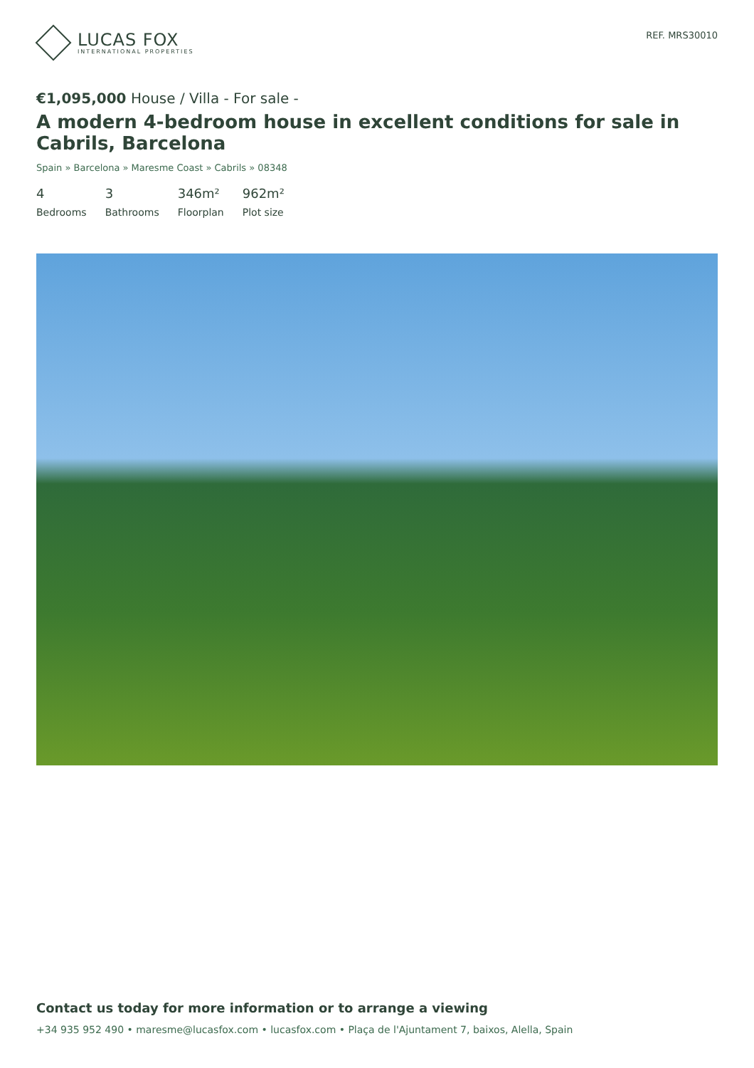LUCAS FOX
INTERNATIONAL PROPERTIES
REF. MRS30010
€1,095,000 House / Villa - For sale -
A modern 4-bedroom house in excellent conditions for sale in Cabrils, Barcelona
Spain » Barcelona » Maresme Coast » Cabrils » 08348
4
Bedrooms
3
Bathrooms
346m²
Floorplan
962m²
Plot size
Contact us today for more information or to arrange a viewing
+34 935 952 490 • maresme@lucasfox.com • lucasfox.com • Plaça de l'Ajuntament 7, baixos, Alella, Spain